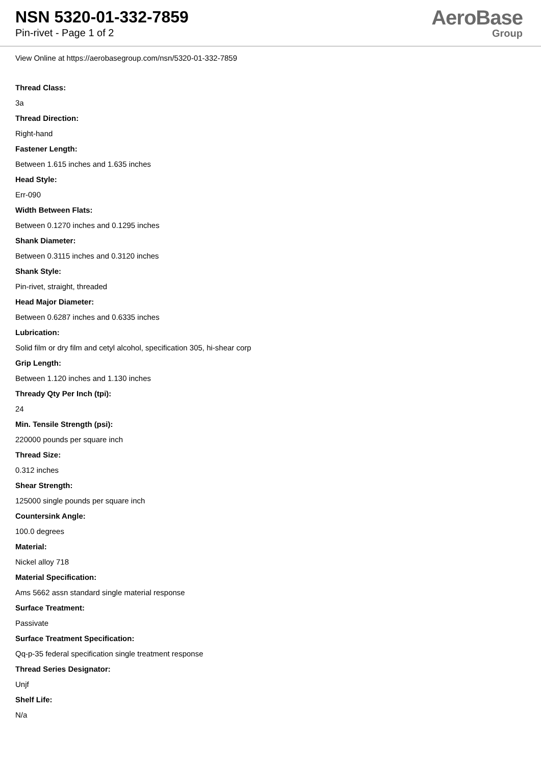NSN 5320-01-332-7859
Pin-rivet - Page 1 of 2
AeroBase
Group
View Online at https://aerobasegroup.com/nsn/5320-01-332-7859
Thread Class:
3a
Thread Direction:
Right-hand
Fastener Length:
Between 1.615 inches and 1.635 inches
Head Style:
Err-090
Width Between Flats:
Between 0.1270 inches and 0.1295 inches
Shank Diameter:
Between 0.3115 inches and 0.3120 inches
Shank Style:
Pin-rivet, straight, threaded
Head Major Diameter:
Between 0.6287 inches and 0.6335 inches
Lubrication:
Solid film or dry film and cetyl alcohol, specification 305, hi-shear corp
Grip Length:
Between 1.120 inches and 1.130 inches
Thready Qty Per Inch (tpi):
24
Min. Tensile Strength (psi):
220000 pounds per square inch
Thread Size:
0.312 inches
Shear Strength:
125000 single pounds per square inch
Countersink Angle:
100.0 degrees
Material:
Nickel alloy 718
Material Specification:
Ams 5662 assn standard single material response
Surface Treatment:
Passivate
Surface Treatment Specification:
Qq-p-35 federal specification single treatment response
Thread Series Designator:
Unjf
Shelf Life:
N/a